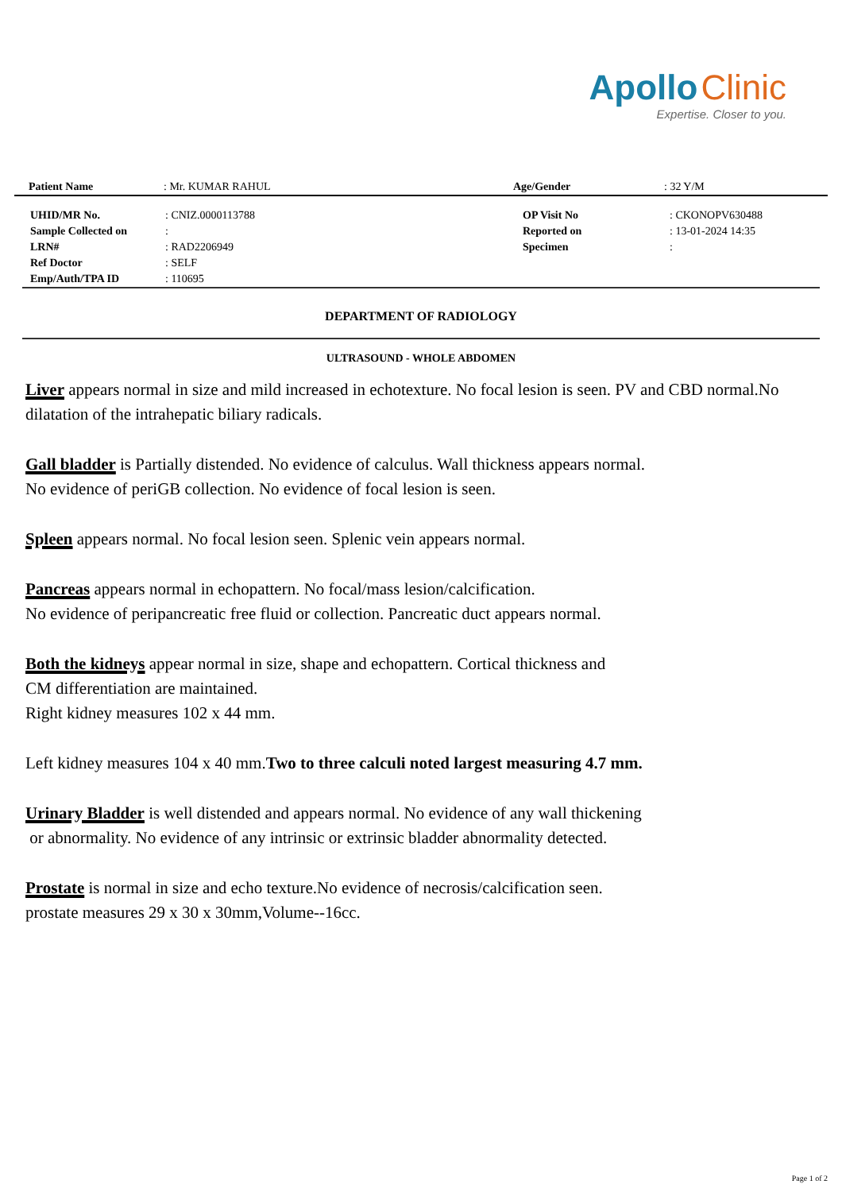Apollo Clinic
Expertise. Closer to you.
| Patient Name | : Mr. KUMAR RAHUL | Age/Gender | : 32 Y/M |
| UHID/MR No. | : CNIZ.0000113788 | OP Visit No | : CKONOPV630488 |
| Sample Collected on | : | Reported on | : 13-01-2024 14:35 |
| LRN# | : RAD2206949 | Specimen | : |
| Ref Doctor | : SELF | | |
| Emp/Auth/TPA ID | : 110695 | | |
DEPARTMENT OF RADIOLOGY
ULTRASOUND - WHOLE ABDOMEN
Liver appears normal in size and mild increased in echotexture. No focal lesion is seen. PV and CBD normal.No dilatation of the intrahepatic biliary radicals.
Gall bladder is Partially distended. No evidence of calculus. Wall thickness appears normal.
No evidence of periGB collection. No evidence of focal lesion is seen.
Spleen appears normal. No focal lesion seen. Splenic vein appears normal.
Pancreas appears normal in echopattern. No focal/mass lesion/calcification.
No evidence of peripancreatic free fluid or collection. Pancreatic duct appears normal.
Both the kidneys appear normal in size, shape and echopattern. Cortical thickness and
CM differentiation are maintained.
Right kidney measures 102 x 44 mm.
Left kidney measures 104 x 40 mm.Two to three calculi noted largest measuring 4.7 mm.
Urinary Bladder is well distended and appears normal. No evidence of any wall thickening
or abnormality. No evidence of any intrinsic or extrinsic bladder abnormality detected.
Prostate is normal in size and echo texture.No evidence of necrosis/calcification seen.
prostate measures 29 x 30 x 30mm,Volume--16cc.
Page 1 of 2